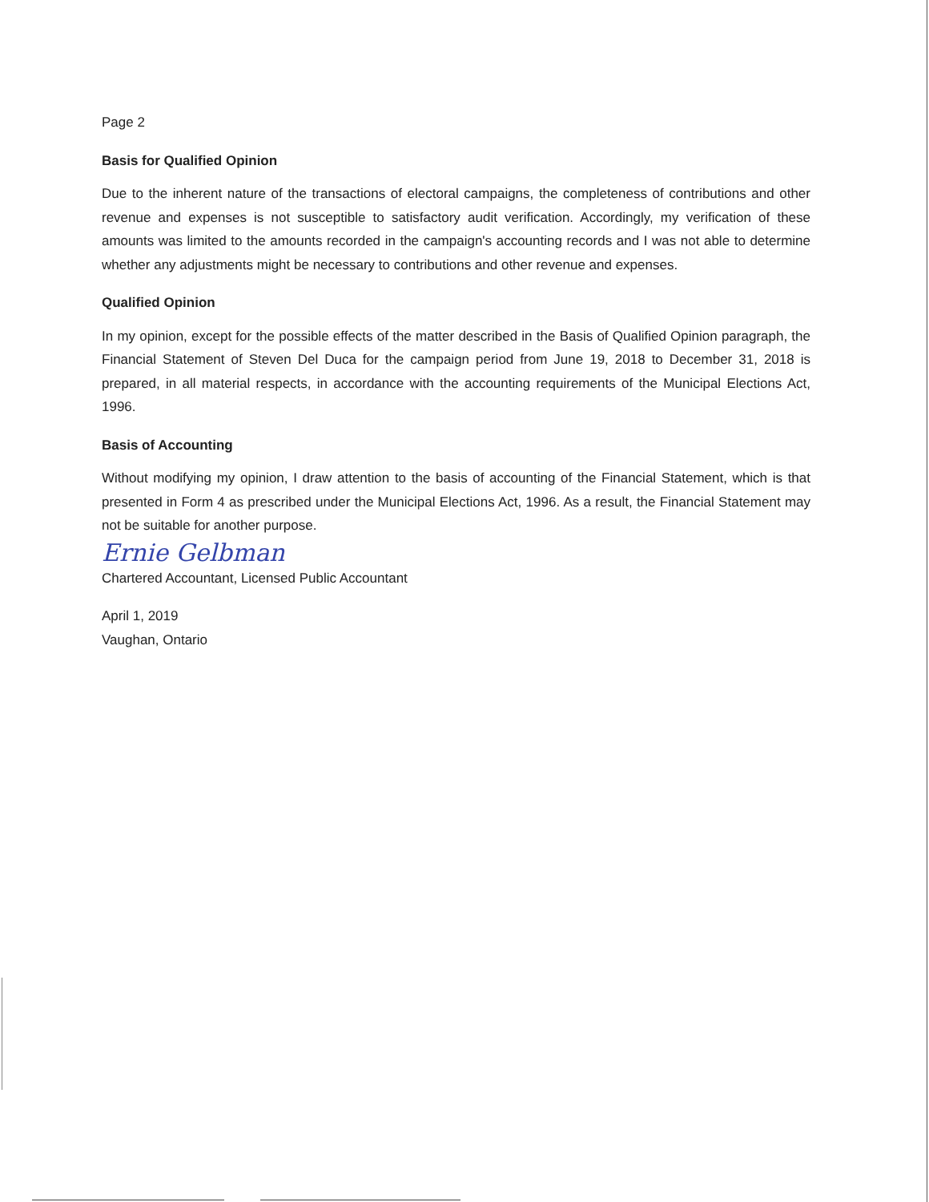Page 2
Basis for Qualified Opinion
Due to the inherent nature of the transactions of electoral campaigns, the completeness of contributions and other revenue and expenses is not susceptible to satisfactory audit verification. Accordingly, my verification of these amounts was limited to the amounts recorded in the campaign's accounting records and I was not able to determine whether any adjustments might be necessary to contributions and other revenue and expenses.
Qualified Opinion
In my opinion, except for the possible effects of the matter described in the Basis of Qualified Opinion paragraph, the Financial Statement of Steven Del Duca for the campaign period from June 19, 2018 to December 31, 2018 is prepared, in all material respects, in accordance with the accounting requirements of the Municipal Elections Act, 1996.
Basis of Accounting
Without modifying my opinion, I draw attention to the basis of accounting of the Financial Statement, which is that presented in Form 4 as prescribed under the Municipal Elections Act, 1996. As a result, the Financial Statement may not be suitable for another purpose.
Ernie Gelbman
Chartered Accountant, Licensed Public Accountant
April 1, 2019
Vaughan, Ontario